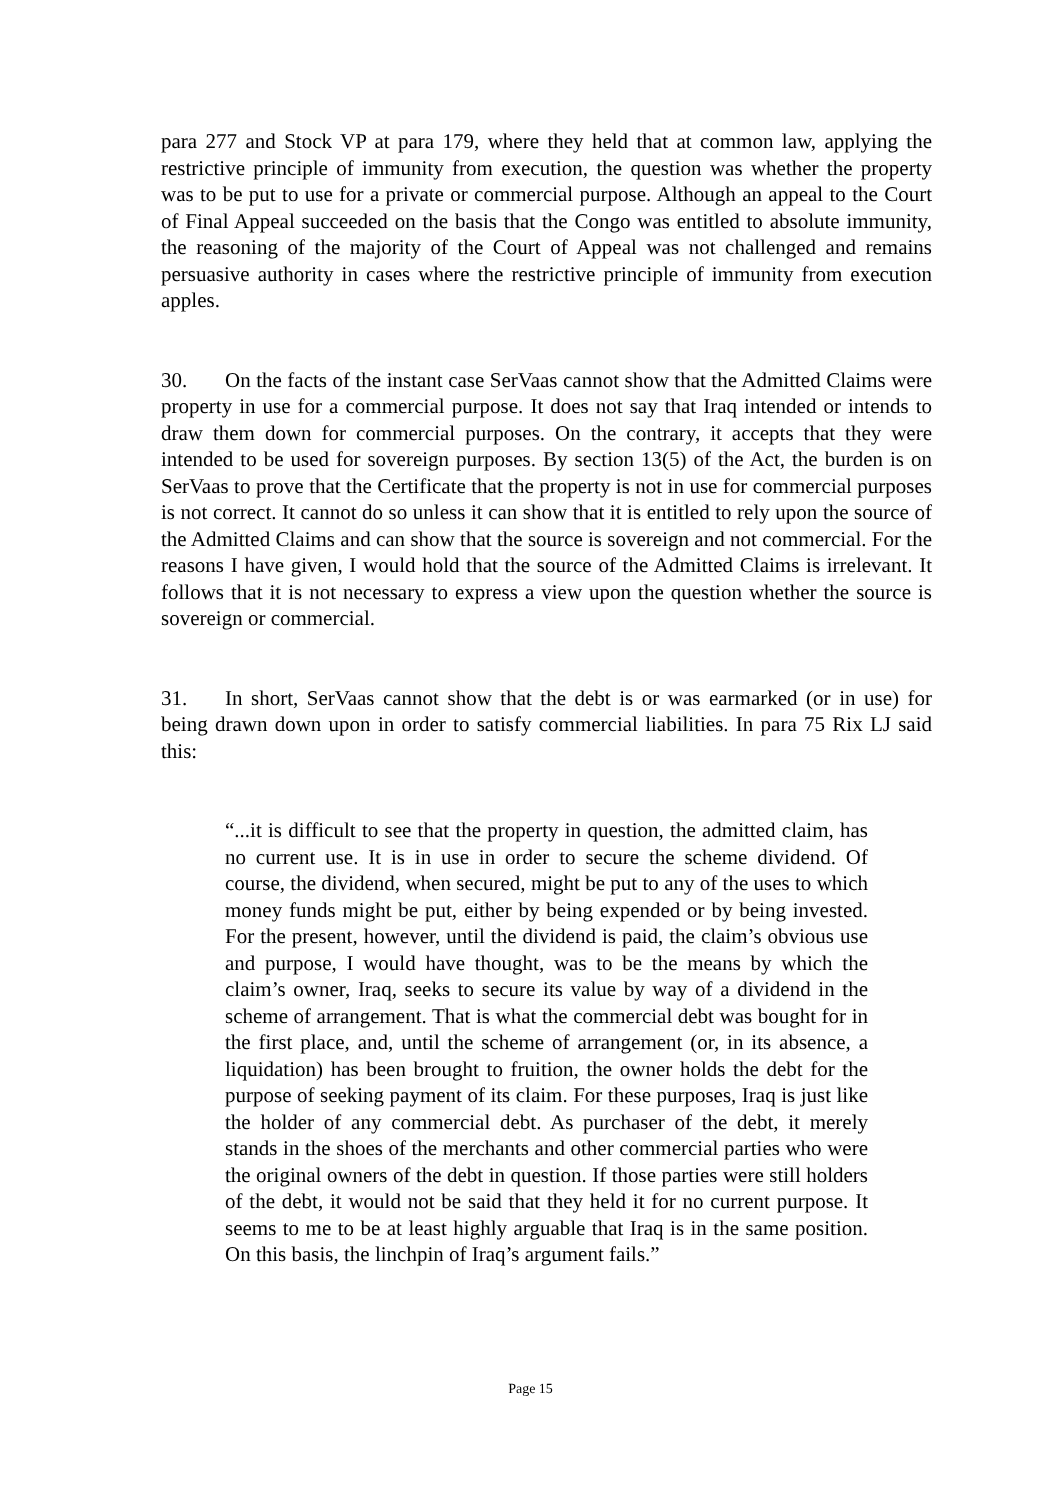para 277 and Stock VP at para 179, where they held that at common law, applying the restrictive principle of immunity from execution, the question was whether the property was to be put to use for a private or commercial purpose. Although an appeal to the Court of Final Appeal succeeded on the basis that the Congo was entitled to absolute immunity, the reasoning of the majority of the Court of Appeal was not challenged and remains persuasive authority in cases where the restrictive principle of immunity from execution apples.
30. On the facts of the instant case SerVaas cannot show that the Admitted Claims were property in use for a commercial purpose. It does not say that Iraq intended or intends to draw them down for commercial purposes. On the contrary, it accepts that they were intended to be used for sovereign purposes. By section 13(5) of the Act, the burden is on SerVaas to prove that the Certificate that the property is not in use for commercial purposes is not correct. It cannot do so unless it can show that it is entitled to rely upon the source of the Admitted Claims and can show that the source is sovereign and not commercial. For the reasons I have given, I would hold that the source of the Admitted Claims is irrelevant. It follows that it is not necessary to express a view upon the question whether the source is sovereign or commercial.
31. In short, SerVaas cannot show that the debt is or was earmarked (or in use) for being drawn down upon in order to satisfy commercial liabilities. In para 75 Rix LJ said this:
“...it is difficult to see that the property in question, the admitted claim, has no current use. It is in use in order to secure the scheme dividend. Of course, the dividend, when secured, might be put to any of the uses to which money funds might be put, either by being expended or by being invested. For the present, however, until the dividend is paid, the claim’s obvious use and purpose, I would have thought, was to be the means by which the claim’s owner, Iraq, seeks to secure its value by way of a dividend in the scheme of arrangement. That is what the commercial debt was bought for in the first place, and, until the scheme of arrangement (or, in its absence, a liquidation) has been brought to fruition, the owner holds the debt for the purpose of seeking payment of its claim. For these purposes, Iraq is just like the holder of any commercial debt. As purchaser of the debt, it merely stands in the shoes of the merchants and other commercial parties who were the original owners of the debt in question. If those parties were still holders of the debt, it would not be said that they held it for no current purpose. It seems to me to be at least highly arguable that Iraq is in the same position. On this basis, the linchpin of Iraq’s argument fails.”
Page 15